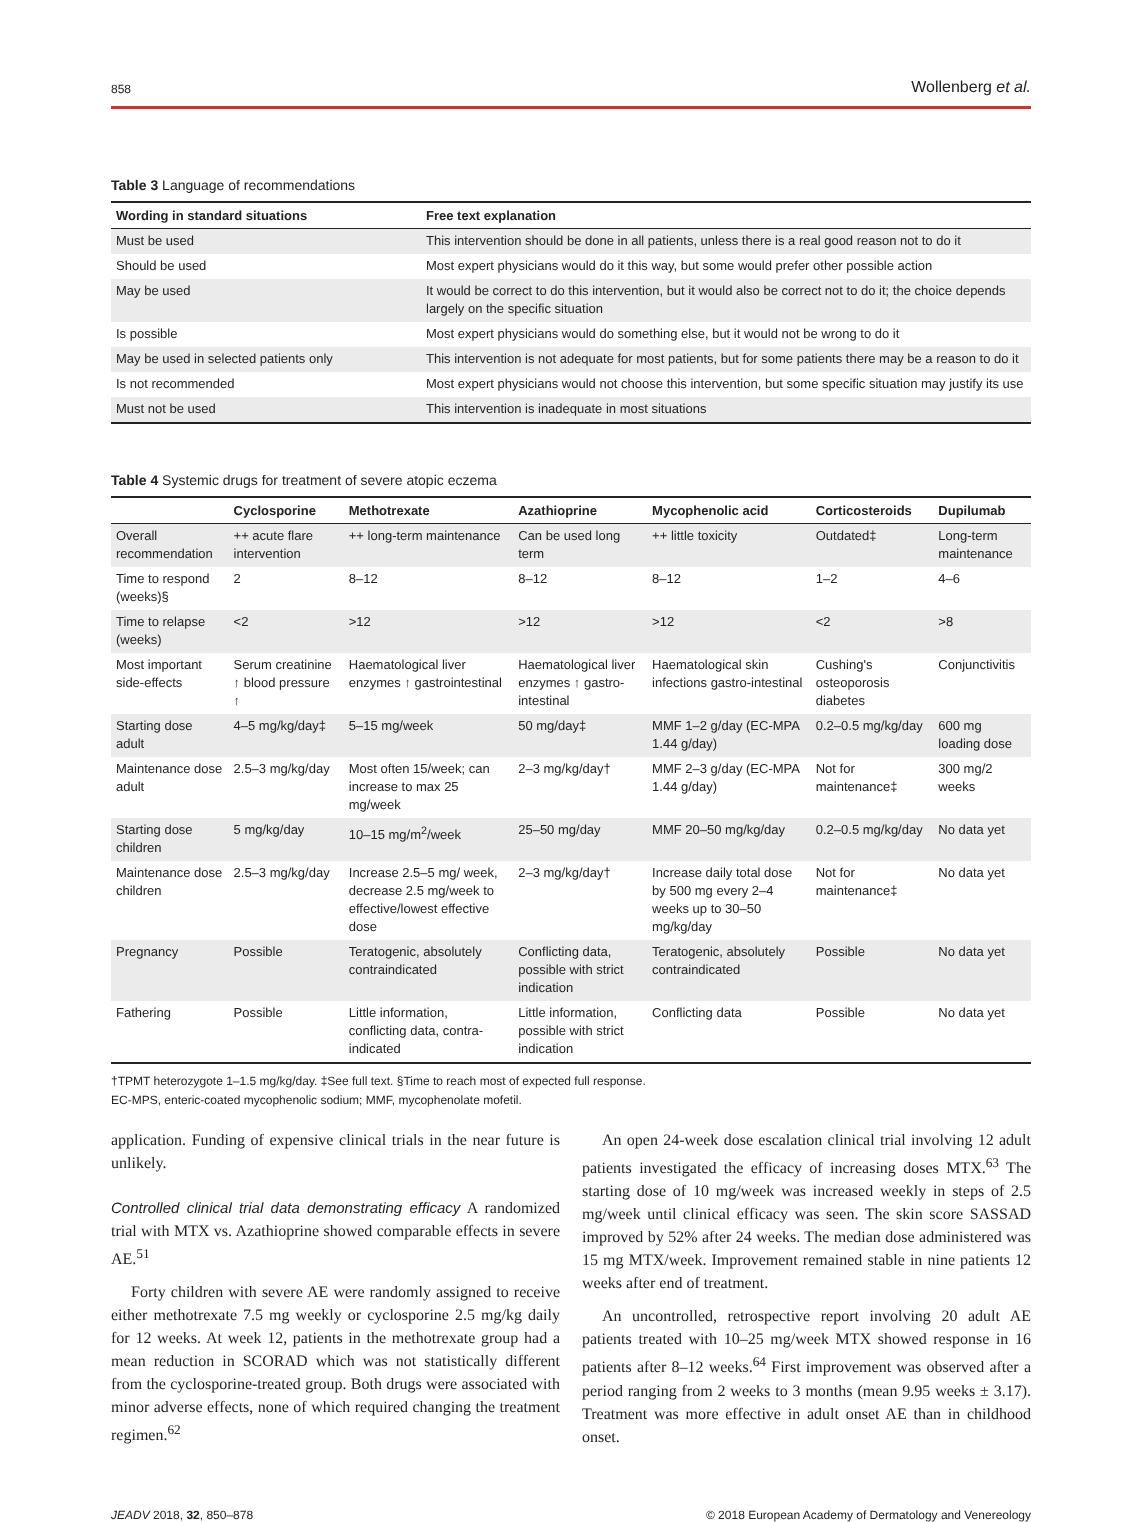858 Wollenberg et al.
Table 3 Language of recommendations
| Wording in standard situations | Free text explanation |
| --- | --- |
| Must be used | This intervention should be done in all patients, unless there is a real good reason not to do it |
| Should be used | Most expert physicians would do it this way, but some would prefer other possible action |
| May be used | It would be correct to do this intervention, but it would also be correct not to do it; the choice depends largely on the specific situation |
| Is possible | Most expert physicians would do something else, but it would not be wrong to do it |
| May be used in selected patients only | This intervention is not adequate for most patients, but for some patients there may be a reason to do it |
| Is not recommended | Most expert physicians would not choose this intervention, but some specific situation may justify its use |
| Must not be used | This intervention is inadequate in most situations |
Table 4 Systemic drugs for treatment of severe atopic eczema
| | Cyclosporine | Methotrexate | Azathioprine | Mycophenolic acid | Corticosteroids | Dupilumab |
| --- | --- | --- | --- | --- | --- | --- |
| Overall recommendation | ++ acute flare intervention | ++ long-term maintenance | Can be used long term | ++ little toxicity | Outdated‡ | Long-term maintenance |
| Time to respond (weeks)§ | 2 | 8–12 | 8–12 | 8–12 | 1–2 | 4–6 |
| Time to relapse (weeks) | <2 | >12 | >12 | >12 | <2 | >8 |
| Most important side-effects | Serum creatinine ↑ blood pressure ↑ | Haematological liver enzymes ↑ gastrointestinal | Haematological liver enzymes ↑ gastro-intestinal | Haematological skin infections gastro-intestinal | Cushing's osteoporosis diabetes | Conjunctivitis |
| Starting dose adult | 4–5 mg/kg/day‡ | 5–15 mg/week | 50 mg/day‡ | MMF 1–2 g/day (EC-MPA 1.44 g/day) | 0.2–0.5 mg/kg/day | 600 mg loading dose |
| Maintenance dose adult | 2.5–3 mg/kg/day | Most often 15/week; can increase to max 25 mg/week | 2–3 mg/kg/day† | MMF 2–3 g/day (EC-MPA 1.44 g/day) | Not for maintenance‡ | 300 mg/2 weeks |
| Starting dose children | 5 mg/kg/day | 10–15 mg/m<sup>2</sup>/week | 25–50 mg/day | MMF 20–50 mg/kg/day | 0.2–0.5 mg/kg/day | No data yet |
| Maintenance dose children | 2.5–3 mg/kg/day | Increase 2.5–5 mg/ week, decrease 2.5 mg/week to effective/lowest effective dose | 2–3 mg/kg/day† | Increase daily total dose by 500 mg every 2–4 weeks up to 30–50 mg/kg/day | Not for maintenance‡ | No data yet |
| Pregnancy | Possible | Teratogenic, absolutely contraindicated | Conflicting data, possible with strict indication | Teratogenic, absolutely contraindicated | Possible | No data yet |
| Fathering | Possible | Little information, conflicting data, contra-indicated | Little information, possible with strict indication | Conflicting data | Possible | No data yet |
†TPMT heterozygote 1–1.5 mg/kg/day. ‡See full text. §Time to reach most of expected full response.
EC-MPS, enteric-coated mycophenolic sodium; MMF, mycophenolate mofetil.
application. Funding of expensive clinical trials in the near future is unlikely.
Controlled clinical trial data demonstrating efficacy A randomized trial with MTX vs. Azathioprine showed comparable effects in severe AE.<sup>51</sup>
Forty children with severe AE were randomly assigned to receive either methotrexate 7.5 mg weekly or cyclosporine 2.5 mg/kg daily for 12 weeks. At week 12, patients in the methotrexate group had a mean reduction in SCORAD which was not statistically different from the cyclosporine-treated group. Both drugs were associated with minor adverse effects, none of which required changing the treatment regimen.<sup>62</sup>
An open 24-week dose escalation clinical trial involving 12 adult patients investigated the efficacy of increasing doses MTX.<sup>63</sup> The starting dose of 10 mg/week was increased weekly in steps of 2.5 mg/week until clinical efficacy was seen. The skin score SASSAD improved by 52% after 24 weeks. The median dose administered was 15 mg MTX/week. Improvement remained stable in nine patients 12 weeks after end of treatment.
An uncontrolled, retrospective report involving 20 adult AE patients treated with 10–25 mg/week MTX showed response in 16 patients after 8–12 weeks.<sup>64</sup> First improvement was observed after a period ranging from 2 weeks to 3 months (mean 9.95 weeks ± 3.17). Treatment was more effective in adult onset AE than in childhood onset.
JEADV 2018, 32, 850–878 © 2018 European Academy of Dermatology and Venereology